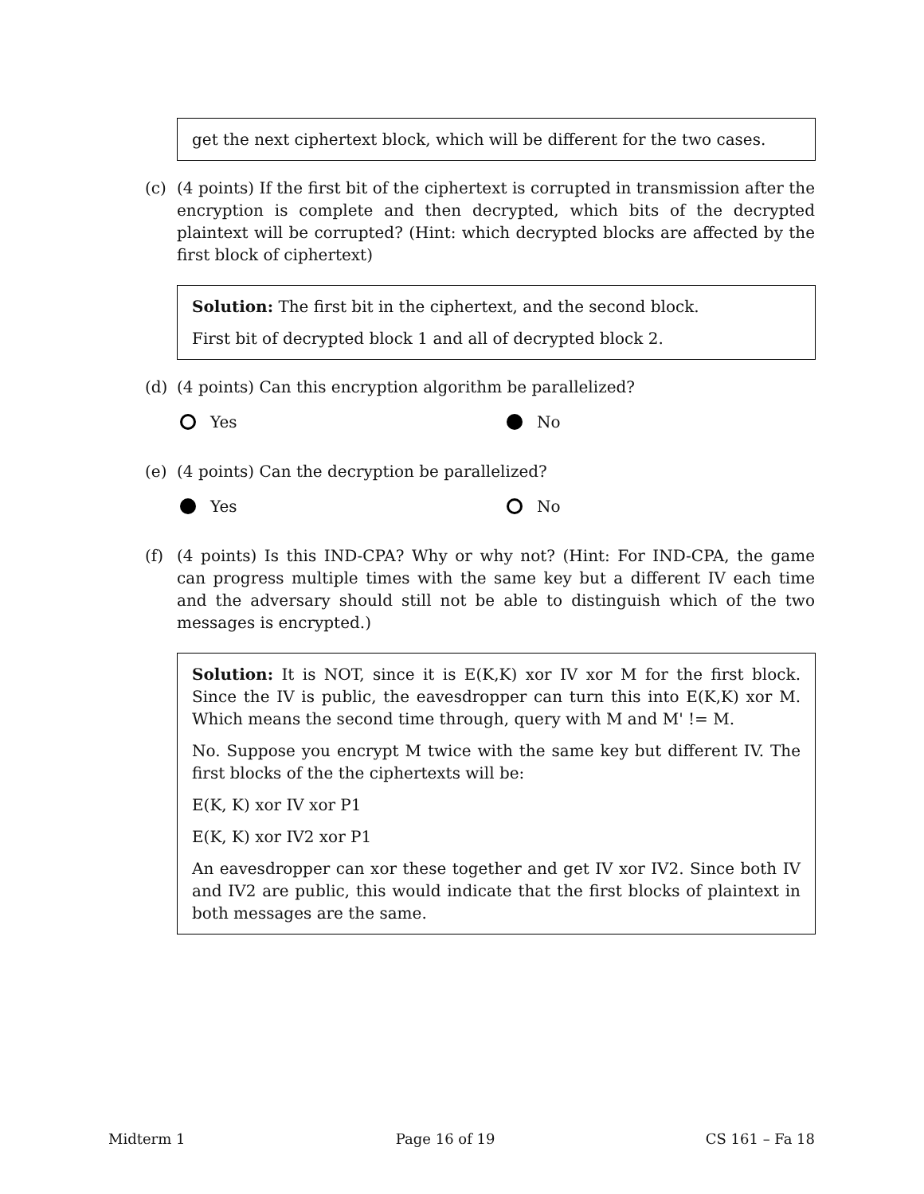get the next ciphertext block, which will be different for the two cases.
(c) (4 points) If the first bit of the ciphertext is corrupted in transmission after the encryption is complete and then decrypted, which bits of the decrypted plaintext will be corrupted? (Hint: which decrypted blocks are affected by the first block of ciphertext)
Solution: The first bit in the ciphertext, and the second block.
First bit of decrypted block 1 and all of decrypted block 2.
(d) (4 points) Can this encryption algorithm be parallelized?
Yes No
(e) (4 points) Can the decryption be parallelized?
Yes No
(f) (4 points) Is this IND-CPA? Why or why not? (Hint: For IND-CPA, the game can progress multiple times with the same key but a different IV each time and the adversary should still not be able to distinguish which of the two messages is encrypted.)
Solution: It is NOT, since it is E(K,K) xor IV xor M for the first block. Since the IV is public, the eavesdropper can turn this into E(K,K) xor M. Which means the second time through, query with M and M' != M.
No. Suppose you encrypt M twice with the same key but different IV. The first blocks of the the ciphertexts will be:
E(K, K) xor IV xor P1
E(K, K) xor IV2 xor P1
An eavesdropper can xor these together and get IV xor IV2. Since both IV and IV2 are public, this would indicate that the first blocks of plaintext in both messages are the same.
Midterm 1 Page 16 of 19 CS 161 – Fa 18